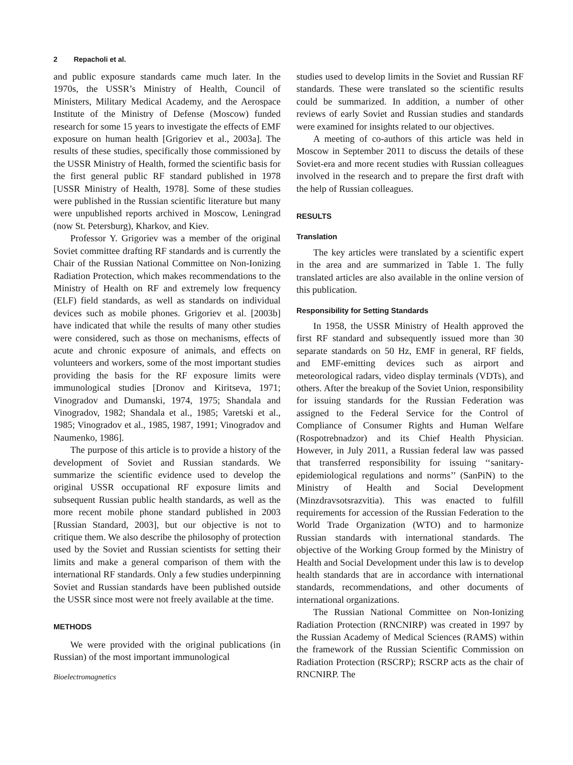2 Repacholi et al.
and public exposure standards came much later. In the 1970s, the USSR’s Ministry of Health, Council of Ministers, Military Medical Academy, and the Aerospace Institute of the Ministry of Defense (Moscow) funded research for some 15 years to investigate the effects of EMF exposure on human health [Grigoriev et al., 2003a]. The results of these studies, specifically those commissioned by the USSR Ministry of Health, formed the scientific basis for the first general public RF standard published in 1978 [USSR Ministry of Health, 1978]. Some of these studies were published in the Russian scientific literature but many were unpublished reports archived in Moscow, Leningrad (now St. Petersburg), Kharkov, and Kiev.
Professor Y. Grigoriev was a member of the original Soviet committee drafting RF standards and is currently the Chair of the Russian National Committee on Non-Ionizing Radiation Protection, which makes recommendations to the Ministry of Health on RF and extremely low frequency (ELF) field standards, as well as standards on individual devices such as mobile phones. Grigoriev et al. [2003b] have indicated that while the results of many other studies were considered, such as those on mechanisms, effects of acute and chronic exposure of animals, and effects on volunteers and workers, some of the most important studies providing the basis for the RF exposure limits were immunological studies [Dronov and Kiritseva, 1971; Vinogradov and Dumanski, 1974, 1975; Shandala and Vinogradov, 1982; Shandala et al., 1985; Varetski et al., 1985; Vinogradov et al., 1985, 1987, 1991; Vinogradov and Naumenko, 1986].
The purpose of this article is to provide a history of the development of Soviet and Russian standards. We summarize the scientific evidence used to develop the original USSR occupational RF exposure limits and subsequent Russian public health standards, as well as the more recent mobile phone standard published in 2003 [Russian Standard, 2003], but our objective is not to critique them. We also describe the philosophy of protection used by the Soviet and Russian scientists for setting their limits and make a general comparison of them with the international RF standards. Only a few studies underpinning Soviet and Russian standards have been published outside the USSR since most were not freely available at the time.
METHODS
We were provided with the original publications (in Russian) of the most important immunological
Bioelectromagnetics
studies used to develop limits in the Soviet and Russian RF standards. These were translated so the scientific results could be summarized. In addition, a number of other reviews of early Soviet and Russian studies and standards were examined for insights related to our objectives.
A meeting of co-authors of this article was held in Moscow in September 2011 to discuss the details of these Soviet-era and more recent studies with Russian colleagues involved in the research and to prepare the first draft with the help of Russian colleagues.
RESULTS
Translation
The key articles were translated by a scientific expert in the area and are summarized in Table 1. The fully translated articles are also available in the online version of this publication.
Responsibility for Setting Standards
In 1958, the USSR Ministry of Health approved the first RF standard and subsequently issued more than 30 separate standards on 50 Hz, EMF in general, RF fields, and EMF-emitting devices such as airport and meteorological radars, video display terminals (VDTs), and others. After the breakup of the Soviet Union, responsibility for issuing standards for the Russian Federation was assigned to the Federal Service for the Control of Compliance of Consumer Rights and Human Welfare (Rospotrebnadzor) and its Chief Health Physician. However, in July 2011, a Russian federal law was passed that transferred responsibility for issuing ‘‘sanitary-epidemiological regulations and norms’’ (SanPiN) to the Ministry of Health and Social Development (Minzdravsotsrazvitia). This was enacted to fulfill requirements for accession of the Russian Federation to the World Trade Organization (WTO) and to harmonize Russian standards with international standards. The objective of the Working Group formed by the Ministry of Health and Social Development under this law is to develop health standards that are in accordance with international standards, recommendations, and other documents of international organizations.
The Russian National Committee on Non-Ionizing Radiation Protection (RNCNIRP) was created in 1997 by the Russian Academy of Medical Sciences (RAMS) within the framework of the Russian Scientific Commission on Radiation Protection (RSCRP); RSCRP acts as the chair of RNCNIRP. The